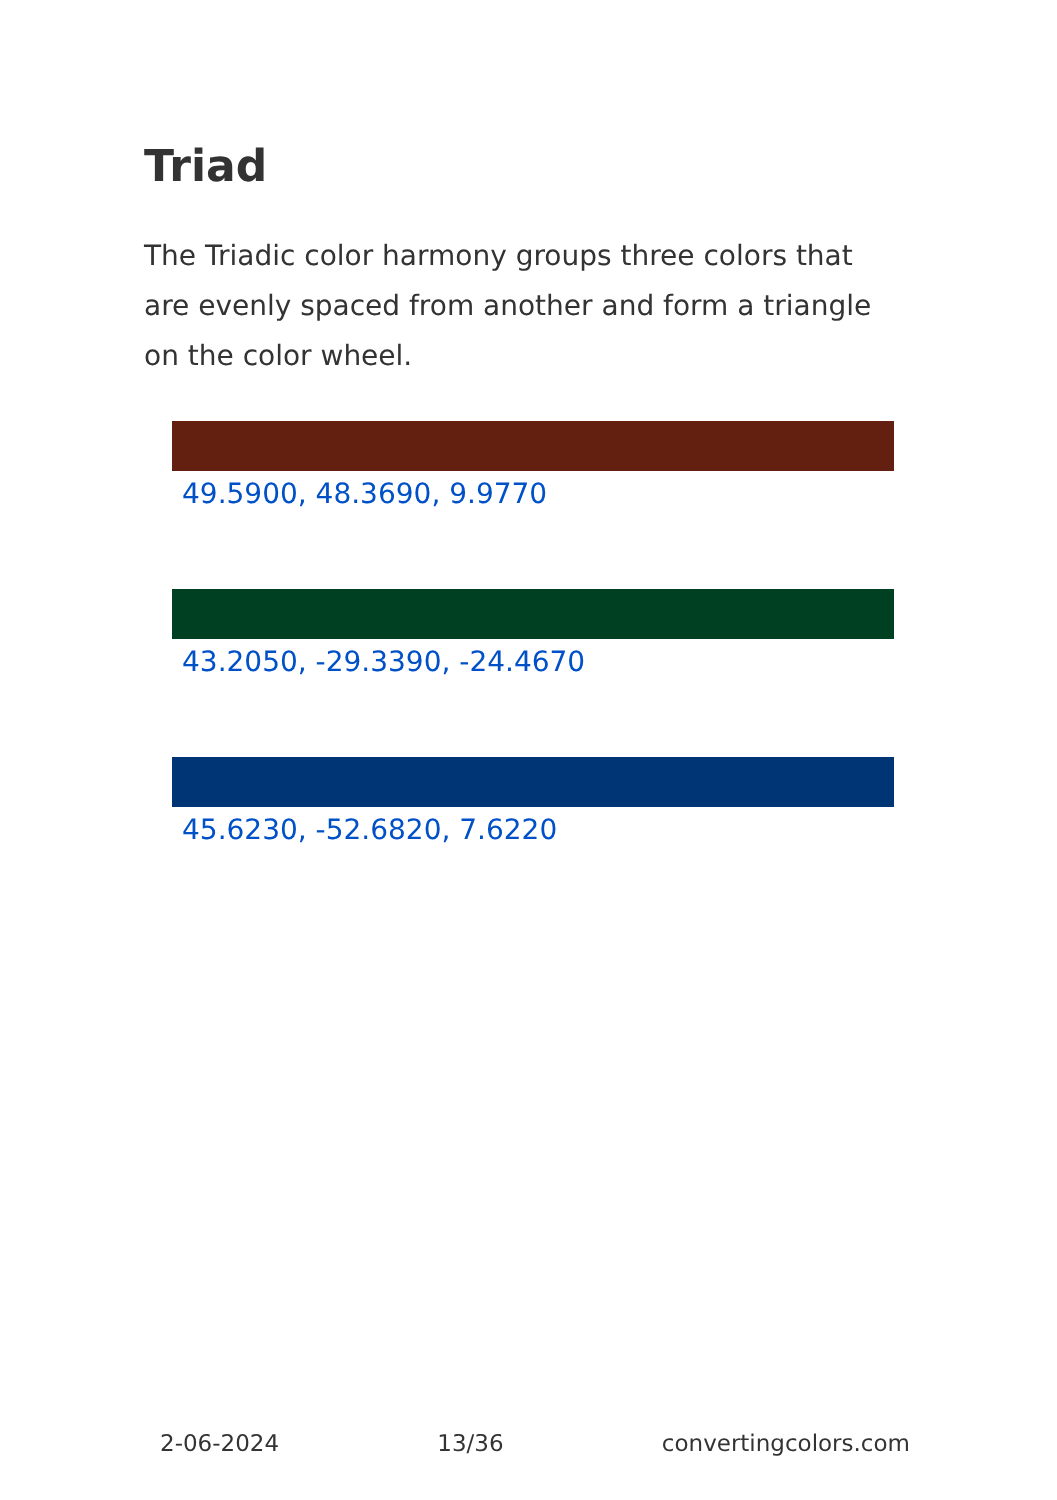Triad
The Triadic color harmony groups three colors that are evenly spaced from another and form a triangle on the color wheel.
49.5900, 48.3690, 9.9770
43.2050, -29.3390, -24.4670
45.6230, -52.6820, 7.6220
2-06-2024 13/36 convertingcolors.com